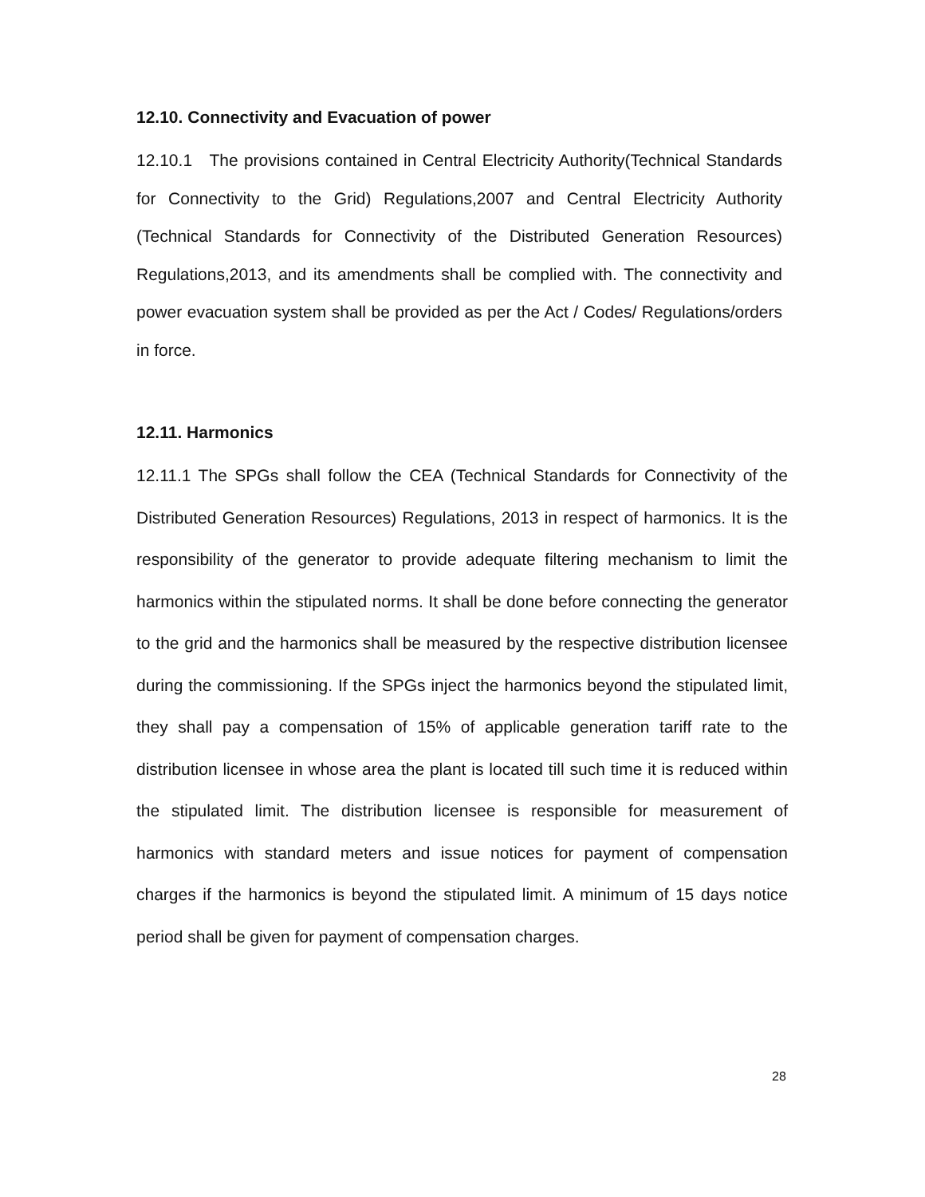12.10. Connectivity and Evacuation of power
12.10.1 The provisions contained in Central Electricity Authority(Technical Standards for Connectivity to the Grid) Regulations,2007 and Central Electricity Authority (Technical Standards for Connectivity of the Distributed Generation Resources) Regulations,2013, and its amendments shall be complied with. The connectivity and power evacuation system shall be provided as per the Act / Codes/ Regulations/orders in force.
12.11. Harmonics
12.11.1 The SPGs shall follow the CEA (Technical Standards for Connectivity of the Distributed Generation Resources) Regulations, 2013 in respect of harmonics. It is the responsibility of the generator to provide adequate filtering mechanism to limit the harmonics within the stipulated norms. It shall be done before connecting the generator to the grid and the harmonics shall be measured by the respective distribution licensee during the commissioning. If the SPGs inject the harmonics beyond the stipulated limit, they shall pay a compensation of 15% of applicable generation tariff rate to the distribution licensee in whose area the plant is located till such time it is reduced within the stipulated limit. The distribution licensee is responsible for measurement of harmonics with standard meters and issue notices for payment of compensation charges if the harmonics is beyond the stipulated limit. A minimum of 15 days notice period shall be given for payment of compensation charges.
28